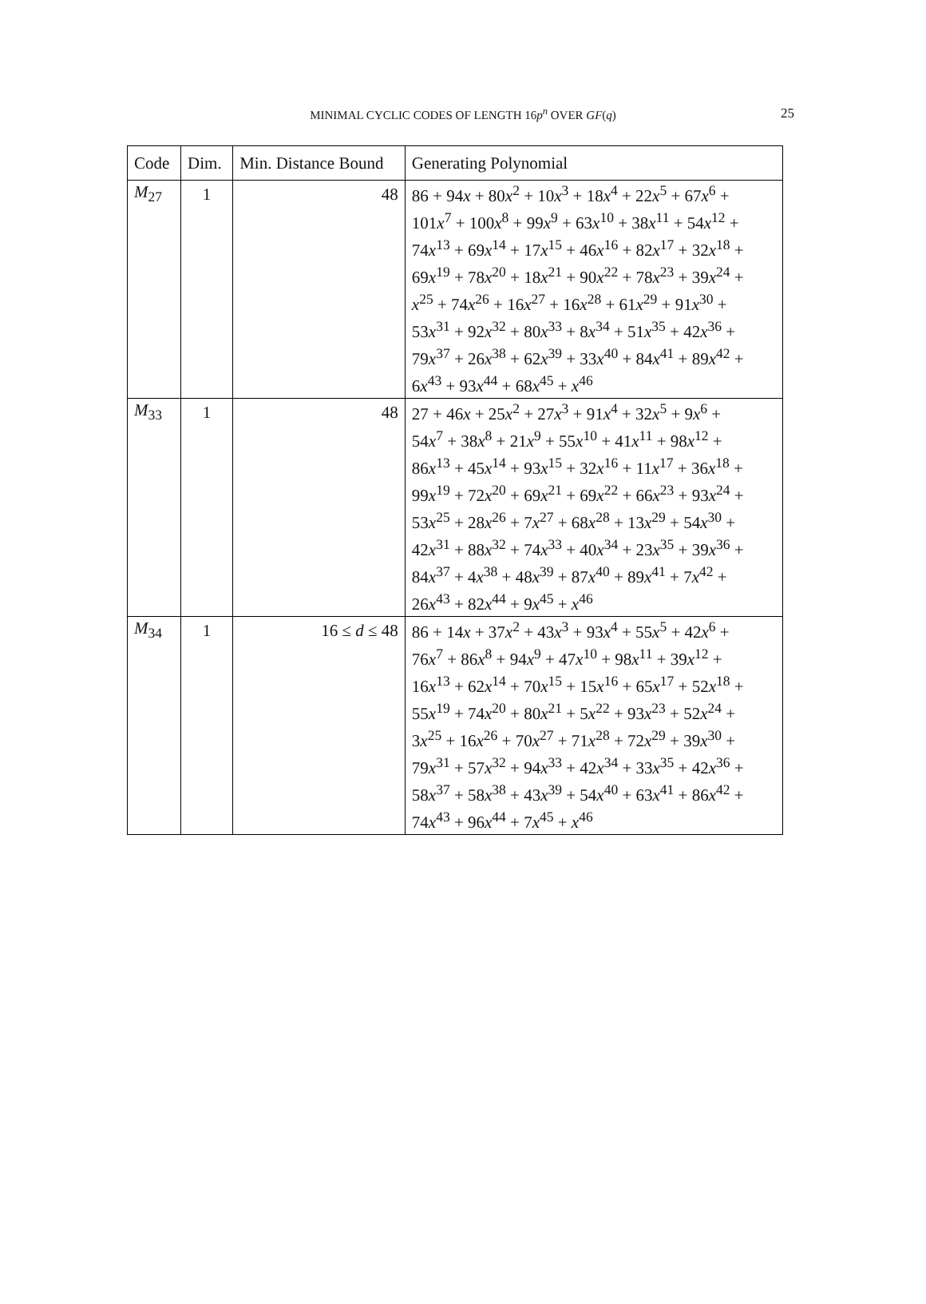MINIMAL CYCLIC CODES OF LENGTH 16p<sup>n</sup> OVER GF(q) 25
| Code | Dim. | Min. Distance Bound | Generating Polynomial |
| --- | --- | --- | --- |
| M<sub>27</sub> | 1 | 48 | 86 + 94 x + 80 x<sup>2</sup> + 10 x<sup>3</sup> + 18 x<sup>4</sup> + 22 x<sup>5</sup> + 67 x<sup>6</sup> + |
| | | | 101 x<sup>7</sup> + 100 x<sup>8</sup> + 99 x<sup>9</sup> + 63 x<sup>10</sup> + 38 x<sup>11</sup> + 54 x<sup>12</sup> + |
| | | | 74 x<sup>13</sup> + 69 x<sup>14</sup> + 17 x<sup>15</sup> + 46 x<sup>16</sup> + 82 x<sup>17</sup> + 32 x<sup>18</sup> + |
| | | | 69 x<sup>19</sup> + 78 x<sup>20</sup> + 18 x<sup>21</sup> + 90 x<sup>22</sup> + 78 x<sup>23</sup> + 39 x<sup>24</sup> + |
| | | | x<sup>25</sup> + 74 x<sup>26</sup> + 16 x<sup>27</sup> + 16 x<sup>28</sup> + 61 x<sup>29</sup> + 91 x<sup>30</sup> + |
| | | | 53 x<sup>31</sup> + 92 x<sup>32</sup> + 80 x<sup>33</sup> + 8 x<sup>34</sup> + 51 x<sup>35</sup> + 42 x<sup>36</sup> + |
| | | | 79 x<sup>37</sup> + 26 x<sup>38</sup> + 62 x<sup>39</sup> + 33 x<sup>40</sup> + 84 x<sup>41</sup> + 89 x<sup>42</sup> + |
| | | | 6 x<sup>43</sup> + 93 x<sup>44</sup> + 68 x<sup>45</sup> + x<sup>46</sup> |
| M<sub>33</sub> | 1 | 48 | 27 + 46 x + 25 x<sup>2</sup> + 27 x<sup>3</sup> + 91 x<sup>4</sup> + 32 x<sup>5</sup> + 9 x<sup>6</sup> + |
| | | | 54 x<sup>7</sup> + 38 x<sup>8</sup> + 21 x<sup>9</sup> + 55 x<sup>10</sup> + 41 x<sup>11</sup> + 98 x<sup>12</sup> + |
| | | | 86 x<sup>13</sup> + 45 x<sup>14</sup> + 93 x<sup>15</sup> + 32 x<sup>16</sup> + 11 x<sup>17</sup> + 36 x<sup>18</sup> + |
| | | | 99 x<sup>19</sup> + 72 x<sup>20</sup> + 69 x<sup>21</sup> + 69 x<sup>22</sup> + 66 x<sup>23</sup> + 93 x<sup>24</sup> + |
| | | | 53 x<sup>25</sup> + 28 x<sup>26</sup> + 7 x<sup>27</sup> + 68 x<sup>28</sup> + 13 x<sup>29</sup> + 54 x<sup>30</sup> + |
| | | | 42 x<sup>31</sup> + 88 x<sup>32</sup> + 74 x<sup>33</sup> + 40 x<sup>34</sup> + 23 x<sup>35</sup> + 39 x<sup>36</sup> + |
| | | | 84 x<sup>37</sup> + 4 x<sup>38</sup> + 48 x<sup>39</sup> + 87 x<sup>40</sup> + 89 x<sup>41</sup> + 7 x<sup>42</sup> + |
| | | | 26 x<sup>43</sup> + 82 x<sup>44</sup> + 9 x<sup>45</sup> + x<sup>46</sup> |
| M<sub>34</sub> | 1 | 16 ≤ d ≤ 48 | 86 + 14 x + 37 x<sup>2</sup> + 43 x<sup>3</sup> + 93 x<sup>4</sup> + 55 x<sup>5</sup> + 42 x<sup>6</sup> + |
| | | | 76 x<sup>7</sup> + 86 x<sup>8</sup> + 94 x<sup>9</sup> + 47 x<sup>10</sup> + 98 x<sup>11</sup> + 39 x<sup>12</sup> + |
| | | | 16 x<sup>13</sup> + 62 x<sup>14</sup> + 70 x<sup>15</sup> + 15 x<sup>16</sup> + 65 x<sup>17</sup> + 52 x<sup>18</sup> + |
| | | | 55 x<sup>19</sup> + 74 x<sup>20</sup> + 80 x<sup>21</sup> + 5 x<sup>22</sup> + 93 x<sup>23</sup> + 52 x<sup>24</sup> + |
| | | | 3 x<sup>25</sup> + 16 x<sup>26</sup> + 70 x<sup>27</sup> + 71 x<sup>28</sup> + 72 x<sup>29</sup> + 39 x<sup>30</sup> + |
| | | | 79 x<sup>31</sup> + 57 x<sup>32</sup> + 94 x<sup>33</sup> + 42 x<sup>34</sup> + 33 x<sup>35</sup> + 42 x<sup>36</sup> + |
| | | | 58 x<sup>37</sup> + 58 x<sup>38</sup> + 43 x<sup>39</sup> + 54 x<sup>40</sup> + 63 x<sup>41</sup> + 86 x<sup>42</sup> + |
| | | | 74 x<sup>43</sup> + 96 x<sup>44</sup> + 7 x<sup>45</sup> + x<sup>46</sup> |